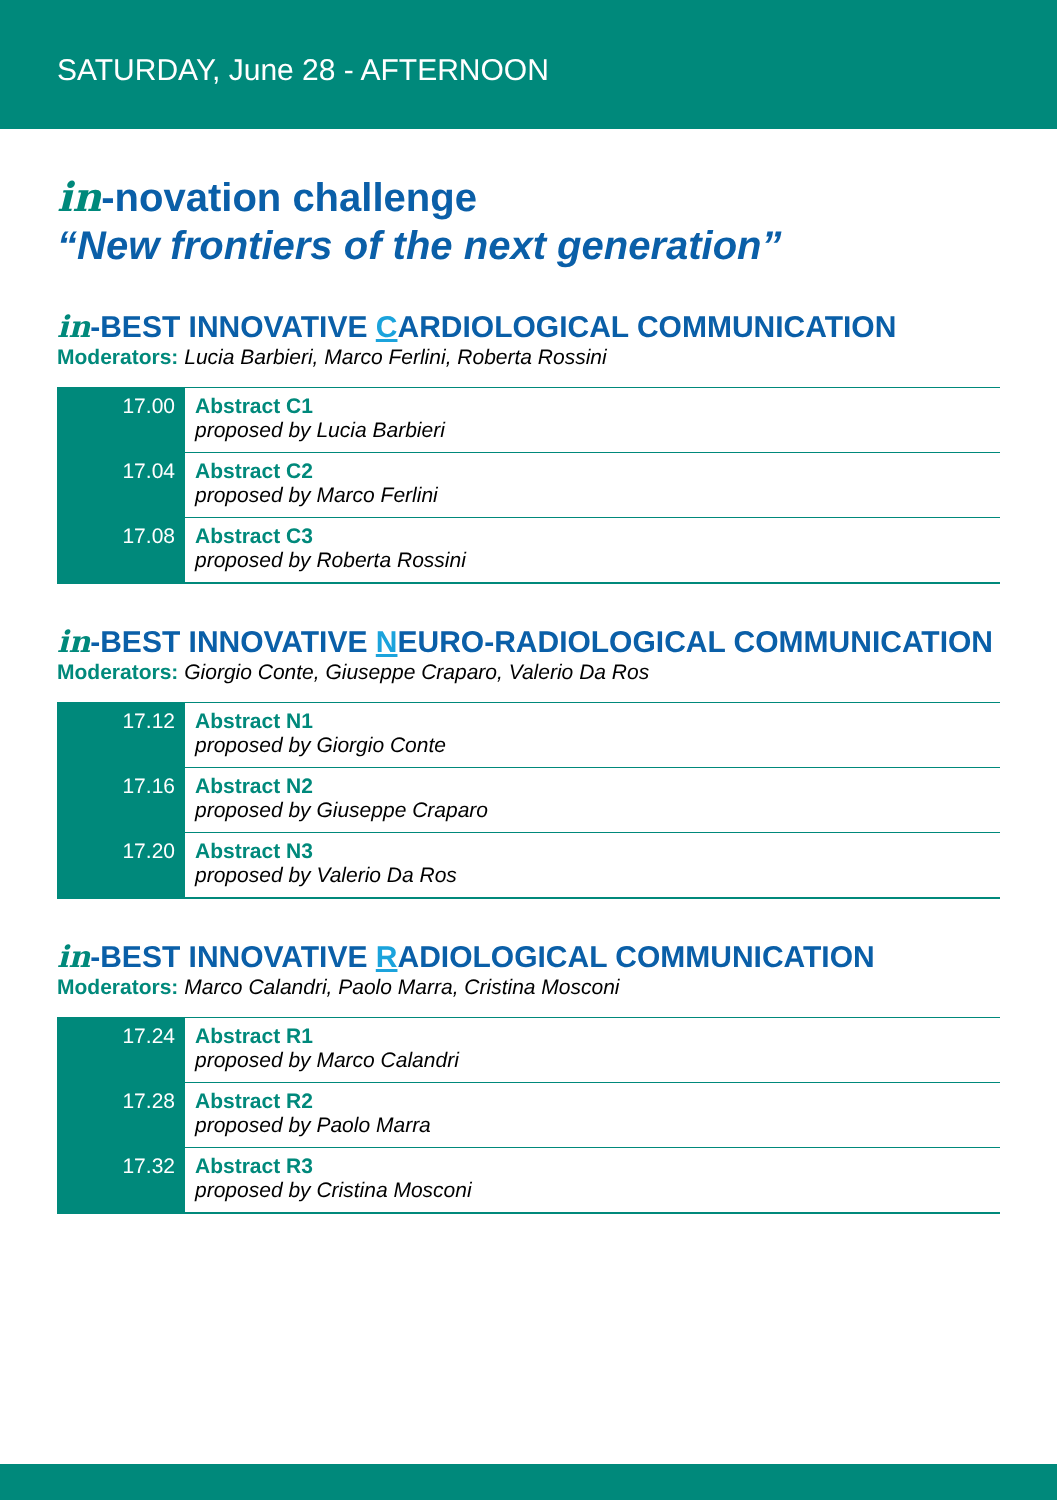SATURDAY, June 28 - AFTERNOON
in-novation challenge
“New frontiers of the next generation”
in-BEST INNOVATIVE CARDIOLOGICAL COMMUNICATION
Moderators: Lucia Barbieri, Marco Ferlini, Roberta Rossini
| 17.00 | Abstract C1 proposed by Lucia Barbieri |
| 17.04 | Abstract C2 proposed by Marco Ferlini |
| 17.08 | Abstract C3 proposed by Roberta Rossini |
in-BEST INNOVATIVE NEURO-RADIOLOGICAL COMMUNICATION
Moderators: Giorgio Conte, Giuseppe Craparo, Valerio Da Ros
| 17.12 | Abstract N1 proposed by Giorgio Conte |
| 17.16 | Abstract N2 proposed by Giuseppe Craparo |
| 17.20 | Abstract N3 proposed by Valerio Da Ros |
in-BEST INNOVATIVE RADIOLOGICAL COMMUNICATION
Moderators: Marco Calandri, Paolo Marra, Cristina Mosconi
| 17.24 | Abstract R1 proposed by Marco Calandri |
| 17.28 | Abstract R2 proposed by Paolo Marra |
| 17.32 | Abstract R3 proposed by Cristina Mosconi |